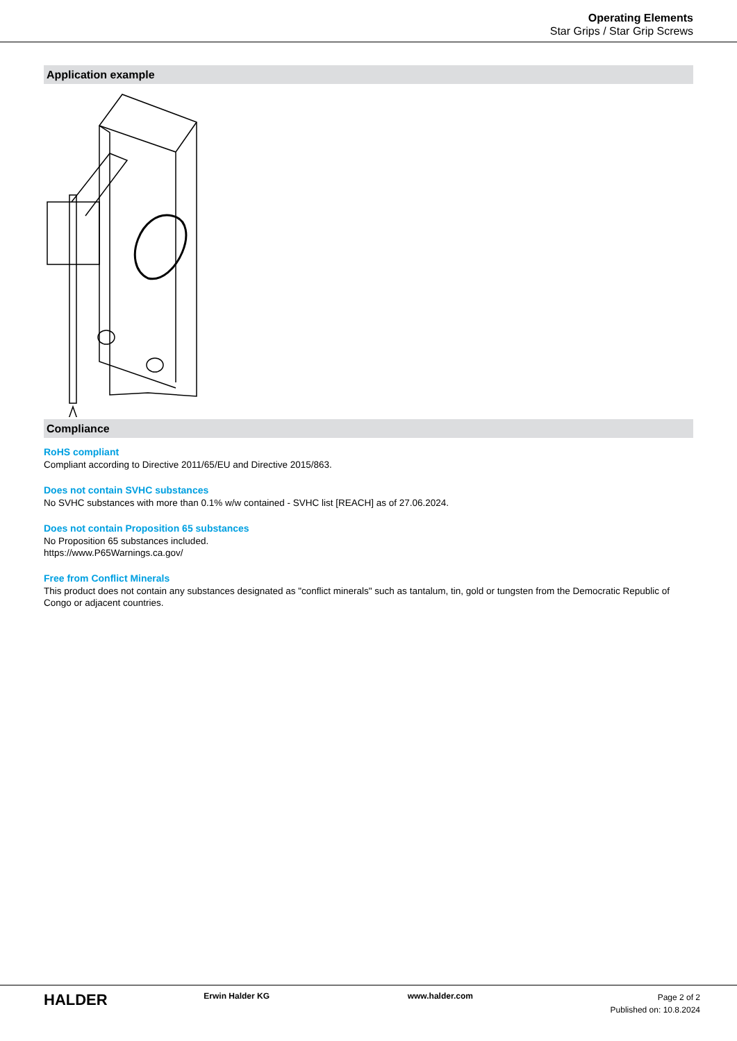Operating Elements
Star Grips / Star Grip Screws
Application example
Compliance
RoHS compliant
Compliant according to Directive 2011/65/EU and Directive 2015/863.
Does not contain SVHC substances
No SVHC substances with more than 0.1% w/w contained - SVHC list [REACH] as of 27.06.2024.
Does not contain Proposition 65 substances
No Proposition 65 substances included.
https://www.P65Warnings.ca.gov/
Free from Conflict Minerals
This product does not contain any substances designated as "conflict minerals" such as tantalum, tin, gold or tungsten from the Democratic Republic of Congo or adjacent countries.
HALDER
Erwin Halder KG www.halder.com
Page 2 of 2
Published on: 10.8.2024